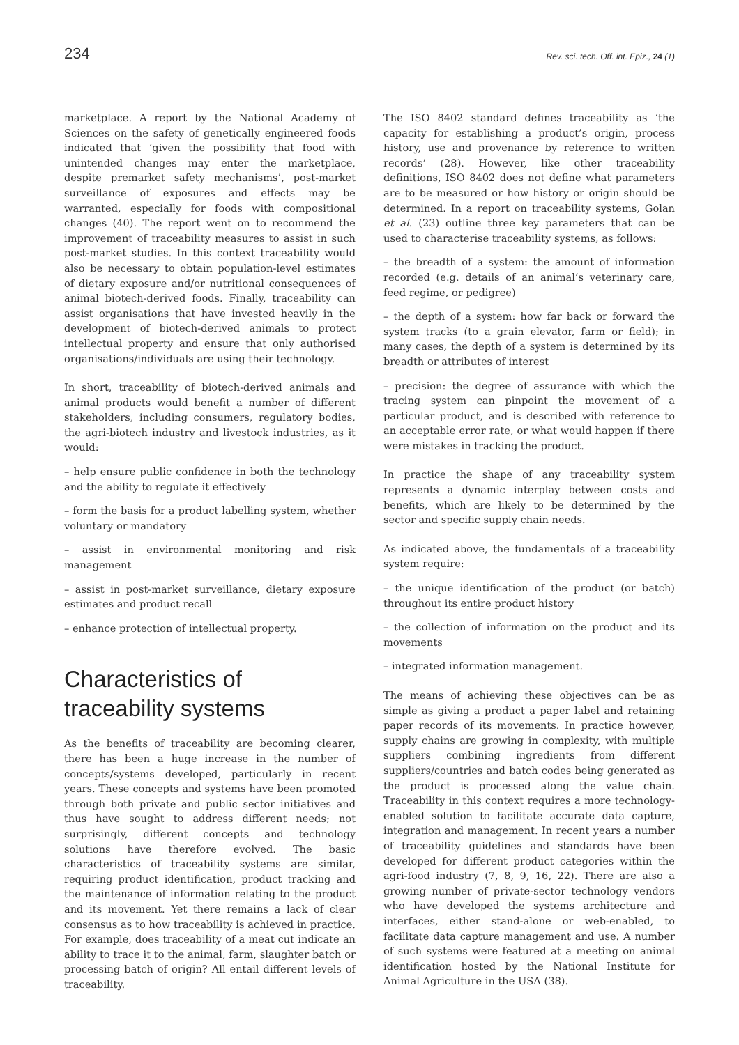234 Rev. sci. tech. Off. int. Epiz., 24 (1)
marketplace. A report by the National Academy of Sciences on the safety of genetically engineered foods indicated that ‘given the possibility that food with unintended changes may enter the marketplace, despite premarket safety mechanisms’, post-market surveillance of exposures and effects may be warranted, especially for foods with compositional changes (40). The report went on to recommend the improvement of traceability measures to assist in such post-market studies. In this context traceability would also be necessary to obtain population-level estimates of dietary exposure and/or nutritional consequences of animal biotech-derived foods. Finally, traceability can assist organisations that have invested heavily in the development of biotech-derived animals to protect intellectual property and ensure that only authorised organisations/individuals are using their technology.
In short, traceability of biotech-derived animals and animal products would benefit a number of different stakeholders, including consumers, regulatory bodies, the agri-biotech industry and livestock industries, as it would:
– help ensure public confidence in both the technology and the ability to regulate it effectively
– form the basis for a product labelling system, whether voluntary or mandatory
– assist in environmental monitoring and risk management
– assist in post-market surveillance, dietary exposure estimates and product recall
– enhance protection of intellectual property.
Characteristics of traceability systems
As the benefits of traceability are becoming clearer, there has been a huge increase in the number of concepts/systems developed, particularly in recent years. These concepts and systems have been promoted through both private and public sector initiatives and thus have sought to address different needs; not surprisingly, different concepts and technology solutions have therefore evolved. The basic characteristics of traceability systems are similar, requiring product identification, product tracking and the maintenance of information relating to the product and its movement. Yet there remains a lack of clear consensus as to how traceability is achieved in practice. For example, does traceability of a meat cut indicate an ability to trace it to the animal, farm, slaughter batch or processing batch of origin? All entail different levels of traceability.
The ISO 8402 standard defines traceability as ‘the capacity for establishing a product’s origin, process history, use and provenance by reference to written records’ (28). However, like other traceability definitions, ISO 8402 does not define what parameters are to be measured or how history or origin should be determined. In a report on traceability systems, Golan et al. (23) outline three key parameters that can be used to characterise traceability systems, as follows:
– the breadth of a system: the amount of information recorded (e.g. details of an animal’s veterinary care, feed regime, or pedigree)
– the depth of a system: how far back or forward the system tracks (to a grain elevator, farm or field); in many cases, the depth of a system is determined by its breadth or attributes of interest
– precision: the degree of assurance with which the tracing system can pinpoint the movement of a particular product, and is described with reference to an acceptable error rate, or what would happen if there were mistakes in tracking the product.
In practice the shape of any traceability system represents a dynamic interplay between costs and benefits, which are likely to be determined by the sector and specific supply chain needs.
As indicated above, the fundamentals of a traceability system require:
– the unique identification of the product (or batch) throughout its entire product history
– the collection of information on the product and its movements
– integrated information management.
The means of achieving these objectives can be as simple as giving a product a paper label and retaining paper records of its movements. In practice however, supply chains are growing in complexity, with multiple suppliers combining ingredients from different suppliers/countries and batch codes being generated as the product is processed along the value chain. Traceability in this context requires a more technology-enabled solution to facilitate accurate data capture, integration and management. In recent years a number of traceability guidelines and standards have been developed for different product categories within the agri-food industry (7, 8, 9, 16, 22). There are also a growing number of private-sector technology vendors who have developed the systems architecture and interfaces, either stand-alone or web-enabled, to facilitate data capture management and use. A number of such systems were featured at a meeting on animal identification hosted by the National Institute for Animal Agriculture in the USA (38).